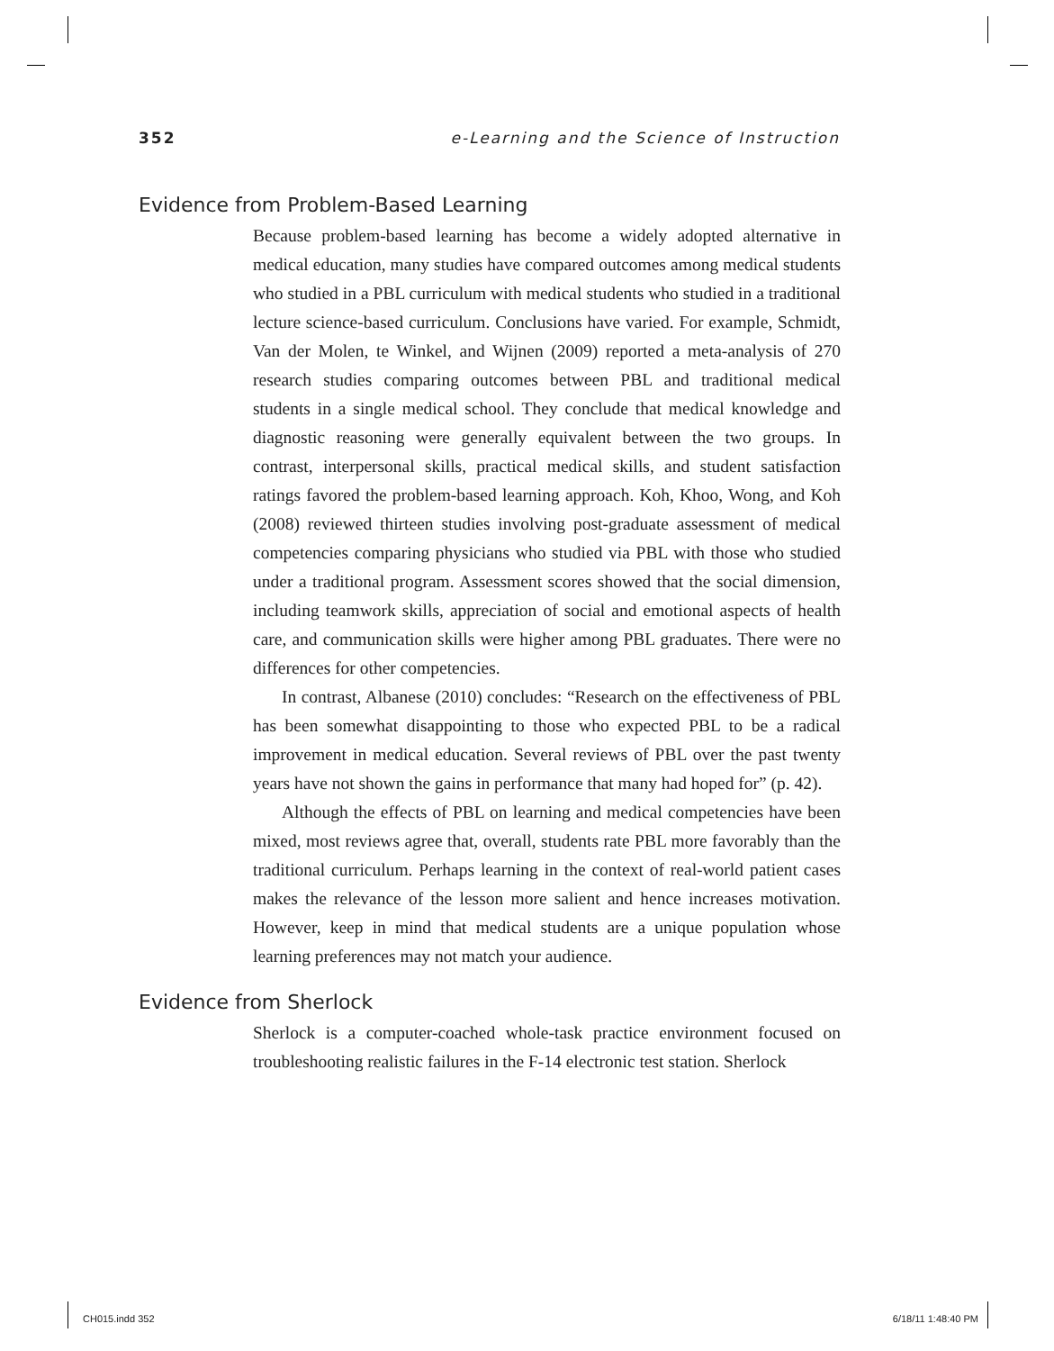352 e-Learning and the Science of Instruction
Evidence from Problem-Based Learning
Because problem-based learning has become a widely adopted alternative in medical education, many studies have compared outcomes among medical students who studied in a PBL curriculum with medical students who studied in a traditional lecture science-based curriculum. Conclusions have varied. For example, Schmidt, Van der Molen, te Winkel, and Wijnen (2009) reported a meta-analysis of 270 research studies comparing outcomes between PBL and traditional medical students in a single medical school. They conclude that medical knowledge and diagnostic reasoning were generally equivalent between the two groups. In contrast, interpersonal skills, practical medical skills, and student satisfaction ratings favored the problem-based learning approach. Koh, Khoo, Wong, and Koh (2008) reviewed thirteen studies involving post-graduate assessment of medical competencies comparing physicians who studied via PBL with those who studied under a traditional program. Assessment scores showed that the social dimension, including teamwork skills, appreciation of social and emotional aspects of health care, and communication skills were higher among PBL graduates. There were no differences for other competencies.
In contrast, Albanese (2010) concludes: “Research on the effectiveness of PBL has been somewhat disappointing to those who expected PBL to be a radical improvement in medical education. Several reviews of PBL over the past twenty years have not shown the gains in performance that many had hoped for” (p. 42).
Although the effects of PBL on learning and medical competencies have been mixed, most reviews agree that, overall, students rate PBL more favorably than the traditional curriculum. Perhaps learning in the context of real-world patient cases makes the relevance of the lesson more salient and hence increases motivation. However, keep in mind that medical students are a unique population whose learning preferences may not match your audience.
Evidence from Sherlock
Sherlock is a computer-coached whole-task practice environment focused on troubleshooting realistic failures in the F-14 electronic test station. Sherlock
CH015.indd 352 6/18/11 1:48:40 PM